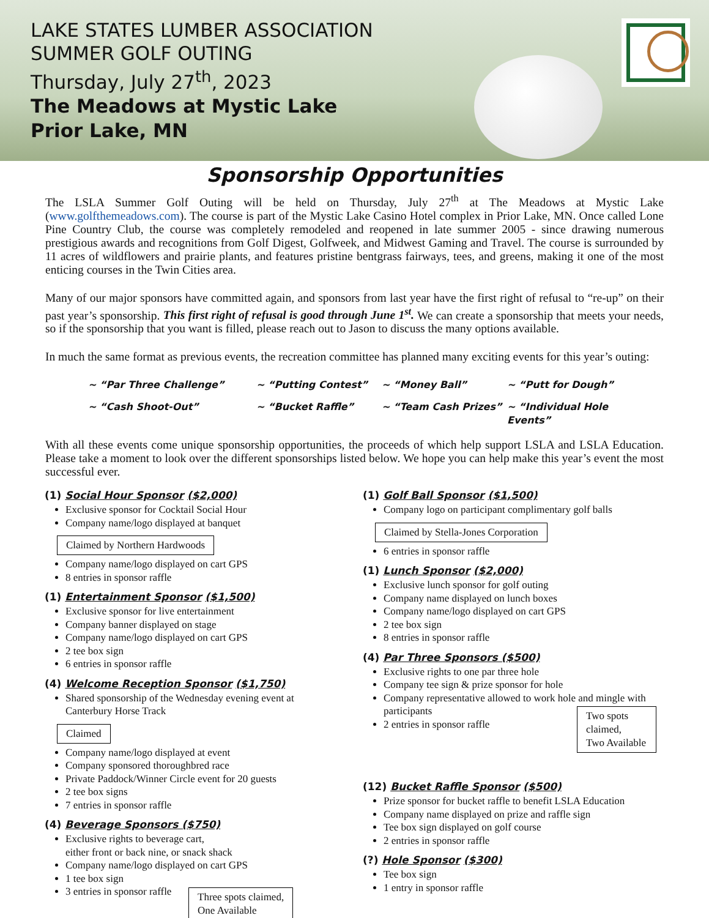LAKE STATES LUMBER ASSOCIATION
SUMMER GOLF OUTING
Thursday, July 27<sup>th</sup>, 2023
The Meadows at Mystic Lake
Prior Lake, MN
Sponsorship Opportunities
The LSLA Summer Golf Outing will be held on Thursday, July 27<sup>th</sup> at The Meadows at Mystic Lake (www.golfthemeadows.com). The course is part of the Mystic Lake Casino Hotel complex in Prior Lake, MN. Once called Lone Pine Country Club, the course was completely remodeled and reopened in late summer 2005 - since drawing numerous prestigious awards and recognitions from Golf Digest, Golfweek, and Midwest Gaming and Travel. The course is surrounded by 11 acres of wildflowers and prairie plants, and features pristine bentgrass fairways, tees, and greens, making it one of the most enticing courses in the Twin Cities area.
Many of our major sponsors have committed again, and sponsors from last year have the first right of refusal to “re-up” on their past year’s sponsorship. This first right of refusal is good through June 1<sup>st</sup>. We can create a sponsorship that meets your needs, so if the sponsorship that you want is filled, please reach out to Jason to discuss the many options available.
In much the same format as previous events, the recreation committee has planned many exciting events for this year’s outing:
~ “Par Three Challenge” ~ “Putting Contest” ~ “Money Ball” ~ “Putt for Dough” ~ “Cash Shoot-Out” ~ “Bucket Raffle” ~ “Team Cash Prizes” ~ “Individual Hole Events”
With all these events come unique sponsorship opportunities, the proceeds of which help support LSLA and LSLA Education. Please take a moment to look over the different sponsorships listed below. We hope you can help make this year’s event the most successful ever.
(1) Social Hour Sponsor ($2,000)
Exclusive sponsor for Cocktail Social Hour
Company name/logo displayed at banquet
Claimed by Northern Hardwoods
Company name/logo displayed on cart GPS
8 entries in sponsor raffle
(1) Entertainment Sponsor ($1,500)
Exclusive sponsor for live entertainment
Company banner displayed on stage
Company name/logo displayed on cart GPS
2 tee box sign
6 entries in sponsor raffle
(4) Welcome Reception Sponsor ($1,750)
Shared sponsorship of the Wednesday evening event at Canterbury Horse Track
Claimed
Company name/logo displayed at event
Company sponsored thoroughbred race
Private Paddock/Winner Circle event for 20 guests
2 tee box signs
7 entries in sponsor raffle
(4) Beverage Sponsors ($750)
Exclusive rights to beverage cart,
either front or back nine, or snack shack
Company name/logo displayed on cart GPS
1 tee box sign
3 entries in sponsor raffle
Three spots claimed,
One Available
(1) Golf Ball Sponsor ($1,500)
Company logo on participant complimentary golf balls
Claimed by Stella-Jones Corporation
6 entries in sponsor raffle
(1) Lunch Sponsor ($2,000)
Exclusive lunch sponsor for golf outing
Company name displayed on lunch boxes
Company name/logo displayed on cart GPS
2 tee box sign
8 entries in sponsor raffle
(4) Par Three Sponsors ($500)
Exclusive rights to one par three hole
Company tee sign & prize sponsor for hole
Company representative allowed to work hole and mingle with participants
2 entries in sponsor raffle
Two spots claimed,
Two Available
(12) Bucket Raffle Sponsor ($500)
Prize sponsor for bucket raffle to benefit LSLA Education
Company name displayed on prize and raffle sign
Tee box sign displayed on golf course
2 entries in sponsor raffle
(?) Hole Sponsor ($300)
Tee box sign
1 entry in sponsor raffle